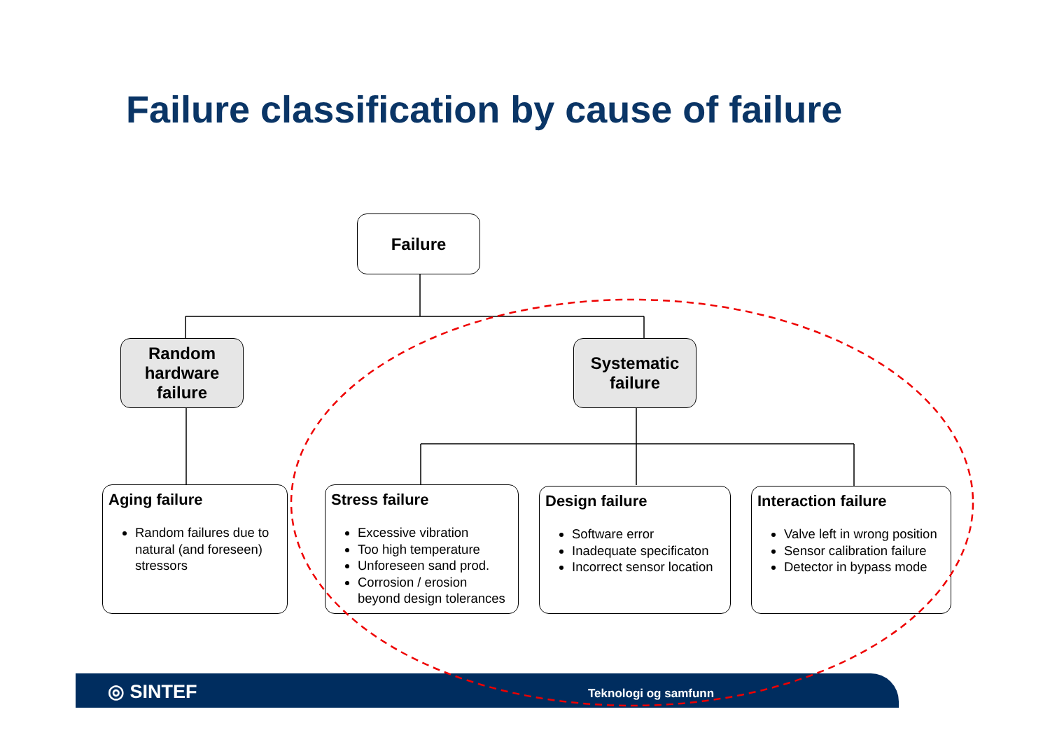Failure classification by cause of failure
Failure
Random
hardware
failure
Systematic
failure
Aging failure
Random failures due to natural (and foreseen) stressors
Stress failure
Excessive vibration
Too high temperature
Unforeseen sand prod.
Corrosion / erosion beyond design tolerances
Design failure
Software error
Inadequate specificaton
Incorrect sensor location
Interaction failure
Valve left in wrong position
Sensor calibration failure
Detector in bypass mode
◎ SINTEF Teknologi og samfunn